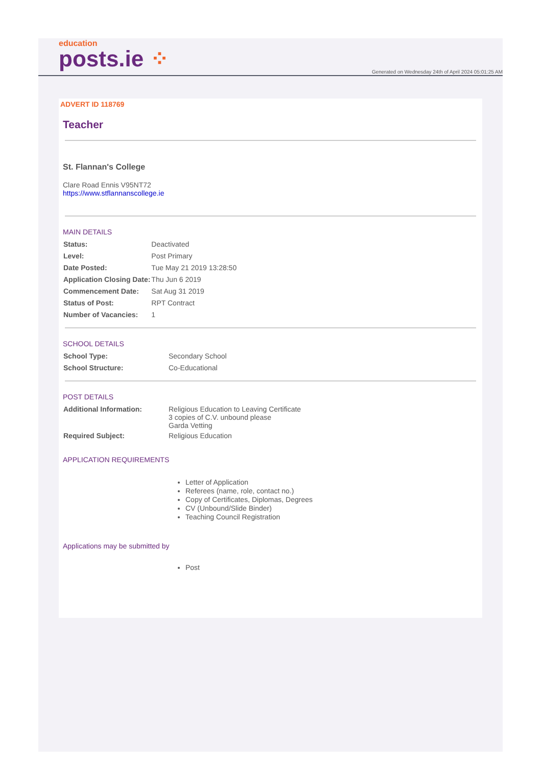education
posts.ie ⁘
Generated on Wednesday 24th of April 2024 05:01:25 AM
ADVERT ID 118769
Teacher
St. Flannan's College
Clare Road Ennis V95NT72
https://www.stflannanscollege.ie
MAIN DETAILS
| Status: | Deactivated |
| Level: | Post Primary |
| Date Posted: | Tue May 21 2019 13:28:50 |
| Application Closing Date: | Thu Jun 6 2019 |
| Commencement Date: | Sat Aug 31 2019 |
| Status of Post: | RPT Contract |
| Number of Vacancies: | 1 |
SCHOOL DETAILS
| School Type: | Secondary School |
| School Structure: | Co-Educational |
POST DETAILS
| Additional Information: | Religious Education to Leaving Certificate 3 copies of C.V. unbound please Garda Vetting |
| Required Subject: | Religious Education |
APPLICATION REQUIREMENTS
Letter of Application
Referees (name, role, contact no.)
Copy of Certificates, Diplomas, Degrees
CV (Unbound/Slide Binder)
Teaching Council Registration
Applications may be submitted by
Post